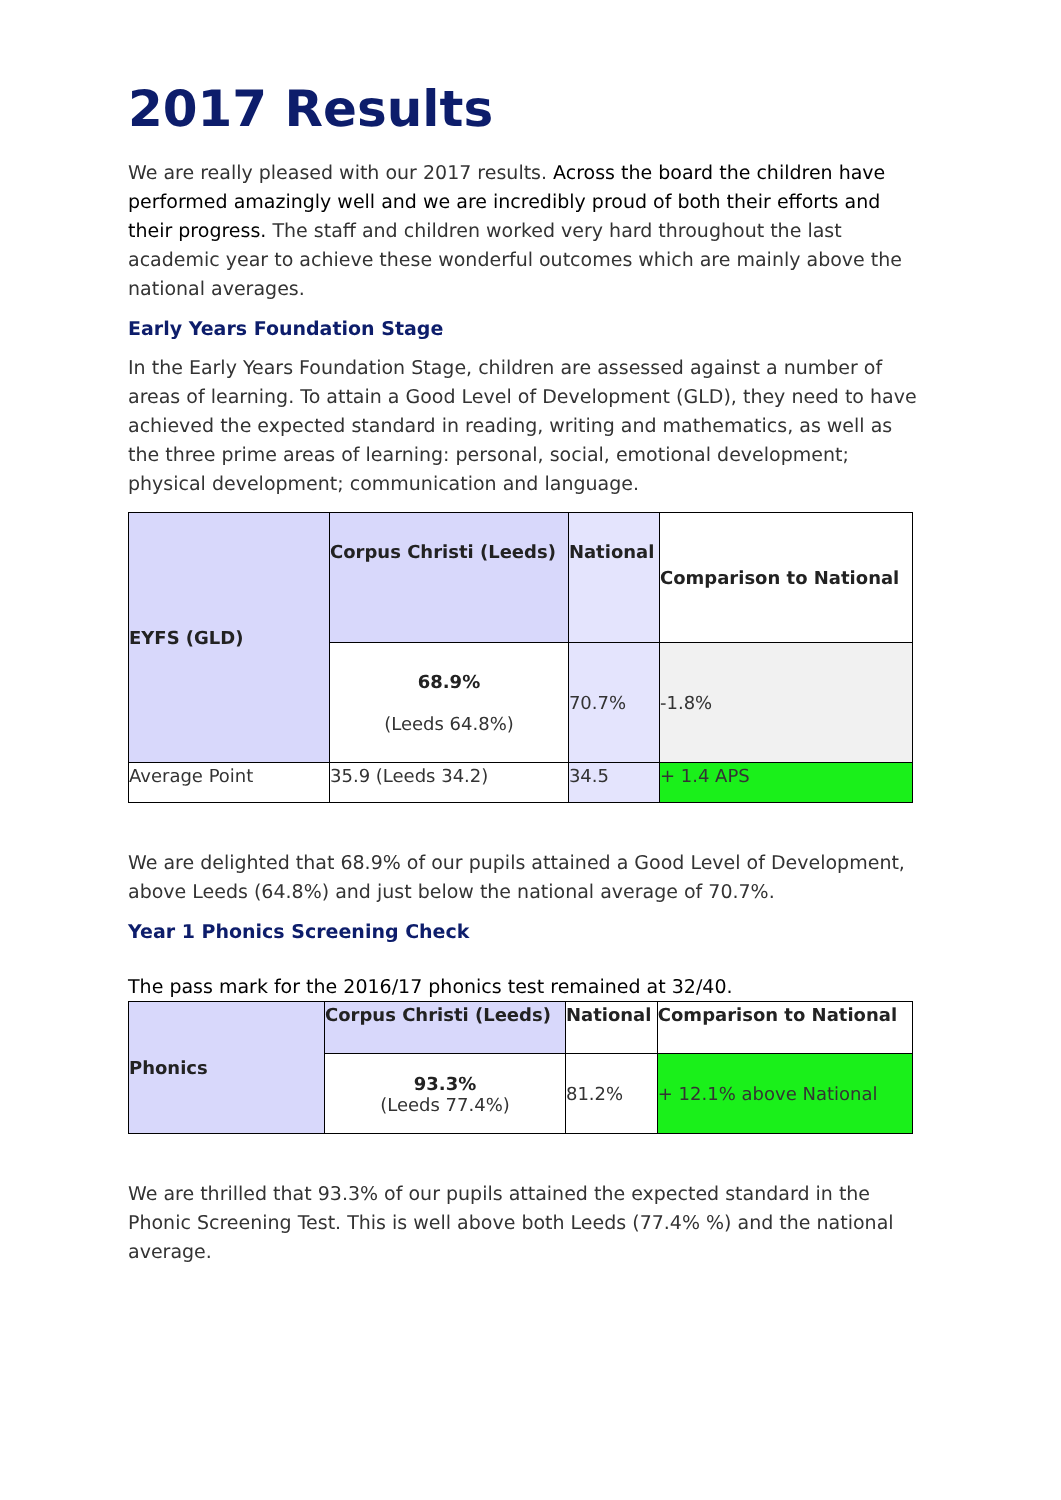2017 Results
We are really pleased with our 2017 results. Across the board the children have performed amazingly well and we are incredibly proud of both their efforts and their progress. The staff and children worked very hard throughout the last academic year to achieve these wonderful outcomes which are mainly above the national averages.
Early Years Foundation Stage
In the Early Years Foundation Stage, children are assessed against a number of areas of learning. To attain a Good Level of Development (GLD), they need to have achieved the expected standard in reading, writing and mathematics, as well as the three prime areas of learning: personal, social, emotional development; physical development; communication and language.
| EYFS (GLD) | Corpus Christi (Leeds) | National | Comparison to National |
| | 68.9% (Leeds 64.8%) | 70.7% | -1.8% |
| Average Point | 35.9 (Leeds 34.2) | 34.5 | + 1.4 APS |
We are delighted that 68.9% of our pupils attained a Good Level of Development, above Leeds (64.8%) and just below the national average of 70.7%.
Year 1 Phonics Screening Check
The pass mark for the 2016/17 phonics test remained at 32/40.
| Phonics | Corpus Christi (Leeds) | National | Comparison to National |
| | 93.3% (Leeds 77.4%) | 81.2% | + 12.1% above National |
We are thrilled that 93.3% of our pupils attained the expected standard in the Phonic Screening Test. This is well above both Leeds (77.4% %) and the national average.